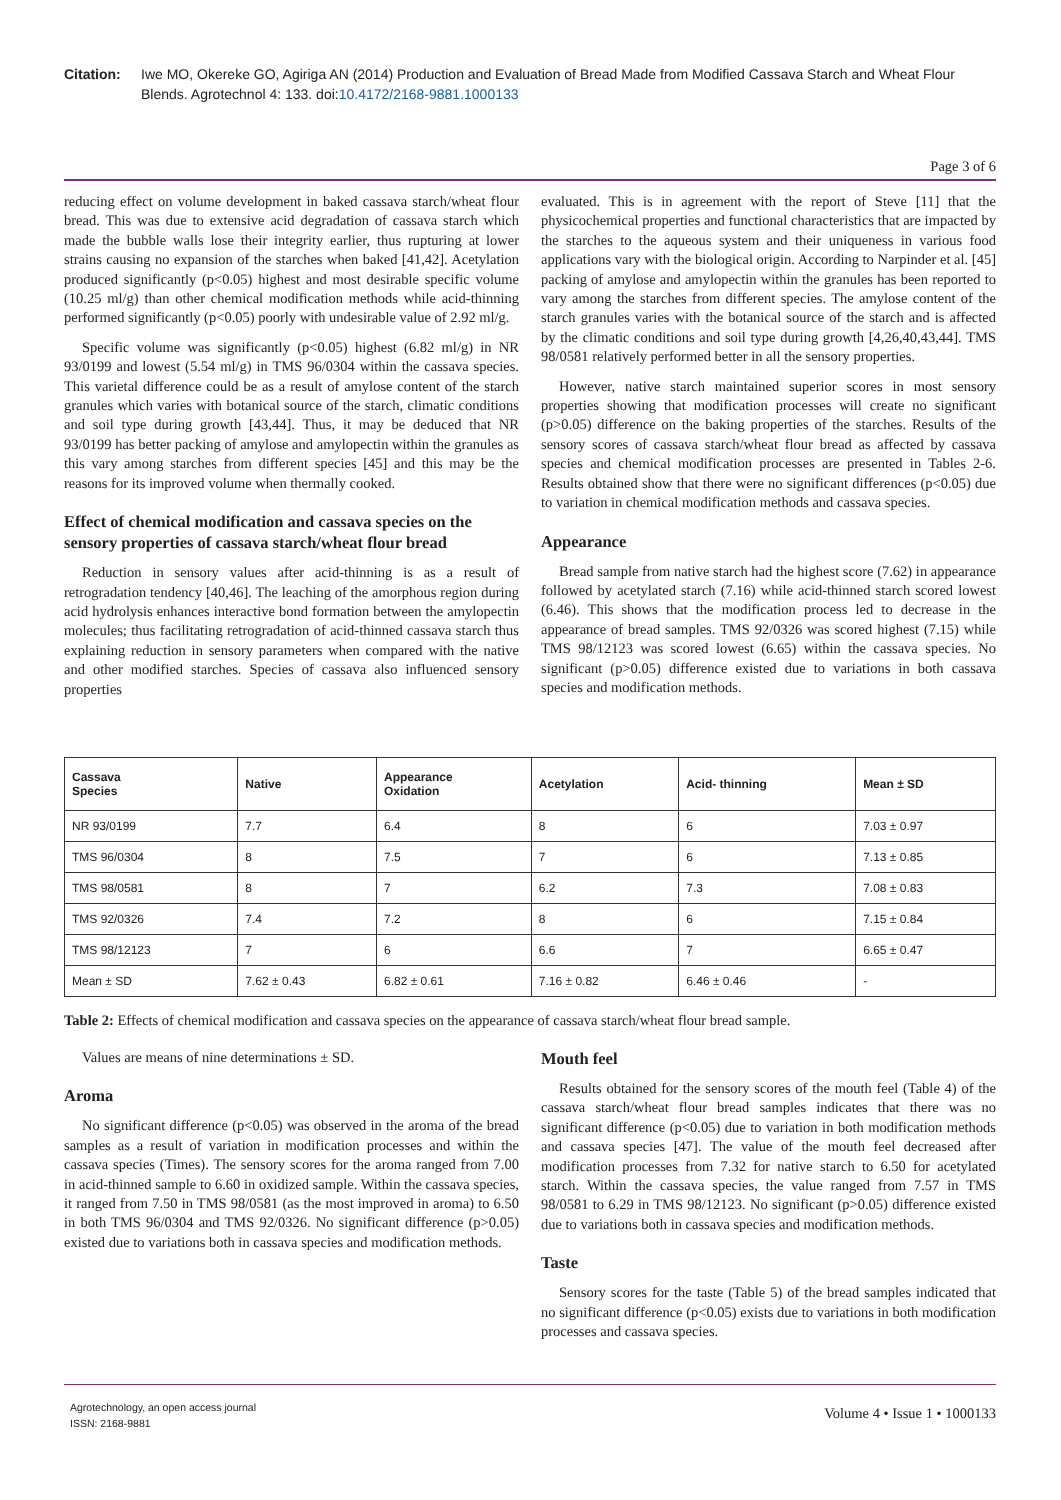Citation: Iwe MO, Okereke GO, Agiriga AN (2014) Production and Evaluation of Bread Made from Modified Cassava Starch and Wheat Flour Blends. Agrotechnol 4: 133. doi:10.4172/2168-9881.1000133
Page 3 of 6
reducing effect on volume development in baked cassava starch/wheat flour bread. This was due to extensive acid degradation of cassava starch which made the bubble walls lose their integrity earlier, thus rupturing at lower strains causing no expansion of the starches when baked [41,42]. Acetylation produced significantly (p<0.05) highest and most desirable specific volume (10.25 ml/g) than other chemical modification methods while acid-thinning performed significantly (p<0.05) poorly with undesirable value of 2.92 ml/g.
Specific volume was significantly (p<0.05) highest (6.82 ml/g) in NR 93/0199 and lowest (5.54 ml/g) in TMS 96/0304 within the cassava species. This varietal difference could be as a result of amylose content of the starch granules which varies with botanical source of the starch, climatic conditions and soil type during growth [43,44]. Thus, it may be deduced that NR 93/0199 has better packing of amylose and amylopectin within the granules as this vary among starches from different species [45] and this may be the reasons for its improved volume when thermally cooked.
Effect of chemical modification and cassava species on the sensory properties of cassava starch/wheat flour bread
Reduction in sensory values after acid-thinning is as a result of retrogradation tendency [40,46]. The leaching of the amorphous region during acid hydrolysis enhances interactive bond formation between the amylopectin molecules; thus facilitating retrogradation of acid-thinned cassava starch thus explaining reduction in sensory parameters when compared with the native and other modified starches. Species of cassava also influenced sensory properties
evaluated. This is in agreement with the report of Steve [11] that the physicochemical properties and functional characteristics that are impacted by the starches to the aqueous system and their uniqueness in various food applications vary with the biological origin. According to Narpinder et al. [45] packing of amylose and amylopectin within the granules has been reported to vary among the starches from different species. The amylose content of the starch granules varies with the botanical source of the starch and is affected by the climatic conditions and soil type during growth [4,26,40,43,44]. TMS 98/0581 relatively performed better in all the sensory properties.
However, native starch maintained superior scores in most sensory properties showing that modification processes will create no significant (p>0.05) difference on the baking properties of the starches. Results of the sensory scores of cassava starch/wheat flour bread as affected by cassava species and chemical modification processes are presented in Tables 2-6. Results obtained show that there were no significant differences (p<0.05) due to variation in chemical modification methods and cassava species.
Appearance
Bread sample from native starch had the highest score (7.62) in appearance followed by acetylated starch (7.16) while acid-thinned starch scored lowest (6.46). This shows that the modification process led to decrease in the appearance of bread samples. TMS 92/0326 was scored highest (7.15) while TMS 98/12123 was scored lowest (6.65) within the cassava species. No significant (p>0.05) difference existed due to variations in both cassava species and modification methods.
| Cassava Species | Native | Appearance Oxidation | Acetylation | Acid- thinning | Mean ± SD |
| --- | --- | --- | --- | --- | --- |
| NR 93/0199 | 7.7 | 6.4 | 8 | 6 | 7.03 ± 0.97 |
| TMS 96/0304 | 8 | 7.5 | 7 | 6 | 7.13 ± 0.85 |
| TMS 98/0581 | 8 | 7 | 6.2 | 7.3 | 7.08 ± 0.83 |
| TMS 92/0326 | 7.4 | 7.2 | 8 | 6 | 7.15 ± 0.84 |
| TMS 98/12123 | 7 | 6 | 6.6 | 7 | 6.65 ± 0.47 |
| Mean ± SD | 7.62 ± 0.43 | 6.82 ± 0.61 | 7.16 ± 0.82 | 6.46 ± 0.46 | - |
Table 2: Effects of chemical modification and cassava species on the appearance of cassava starch/wheat flour bread sample.
Values are means of nine determinations ± SD.
Aroma
No significant difference (p<0.05) was observed in the aroma of the bread samples as a result of variation in modification processes and within the cassava species (Times). The sensory scores for the aroma ranged from 7.00 in acid-thinned sample to 6.60 in oxidized sample. Within the cassava species, it ranged from 7.50 in TMS 98/0581 (as the most improved in aroma) to 6.50 in both TMS 96/0304 and TMS 92/0326. No significant difference (p>0.05) existed due to variations both in cassava species and modification methods.
Mouth feel
Results obtained for the sensory scores of the mouth feel (Table 4) of the cassava starch/wheat flour bread samples indicates that there was no significant difference (p<0.05) due to variation in both modification methods and cassava species [47]. The value of the mouth feel decreased after modification processes from 7.32 for native starch to 6.50 for acetylated starch. Within the cassava species, the value ranged from 7.57 in TMS 98/0581 to 6.29 in TMS 98/12123. No significant (p>0.05) difference existed due to variations both in cassava species and modification methods.
Taste
Sensory scores for the taste (Table 5) of the bread samples indicated that no significant difference (p<0.05) exists due to variations in both modification processes and cassava species.
Agrotechnology, an open access journal
ISSN: 2168-9881
Volume 4 • Issue 1 • 1000133